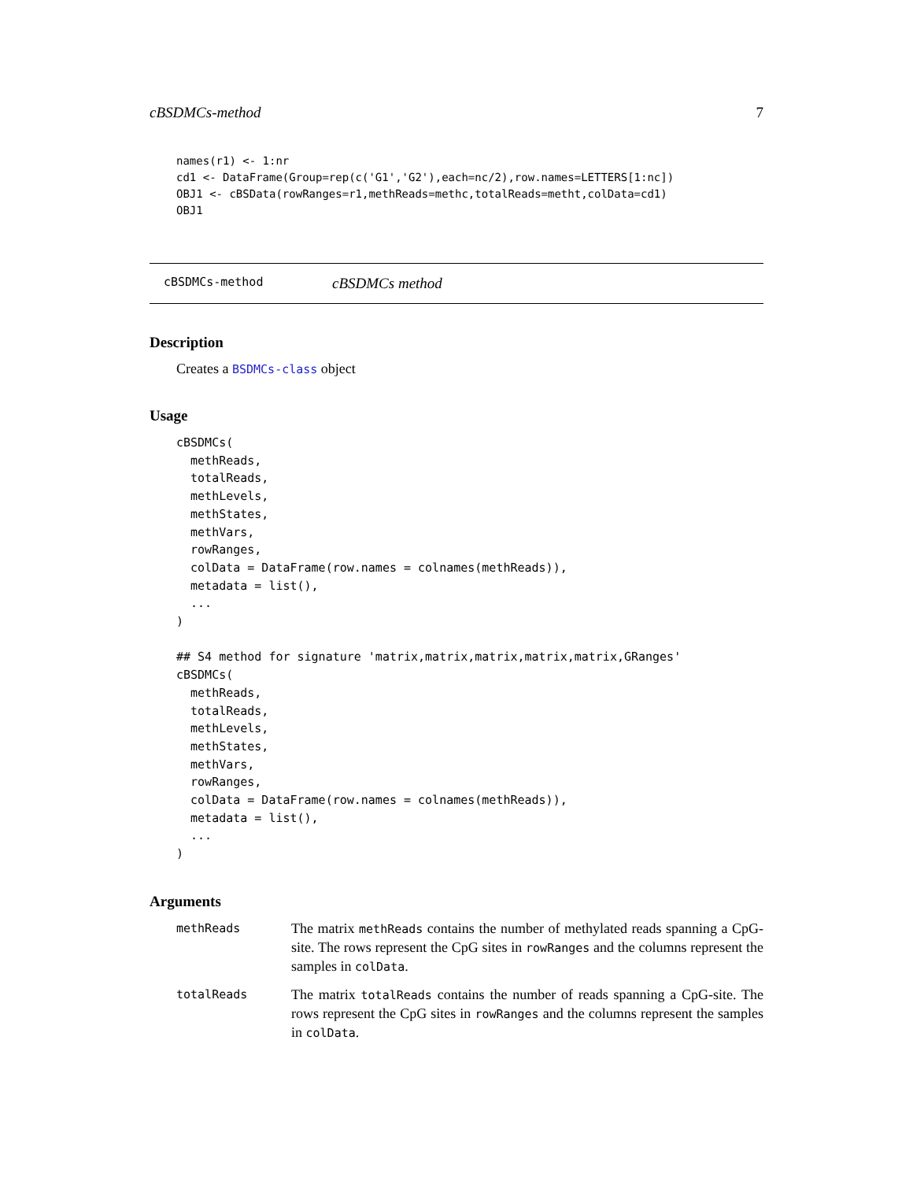cBSDMCs-method 7
names(r1) <- 1:nr
cd1 <- DataFrame(Group=rep(c('G1','G2'),each=nc/2),row.names=LETTERS[1:nc])
OBJ1 <- cBSData(rowRanges=r1,methReads=methc,totalReads=metht,colData=cd1)
OBJ1
cBSDMCs-method cBSDMCs method
Description
Creates a BSDMCs-class object
Usage
cBSDMCs(
  methReads,
  totalReads,
  methLevels,
  methStates,
  methVars,
  rowRanges,
  colData = DataFrame(row.names = colnames(methReads)),
  metadata = list(),
  ...
)

## S4 method for signature 'matrix,matrix,matrix,matrix,matrix,GRanges'
cBSDMCs(
  methReads,
  totalReads,
  methLevels,
  methStates,
  methVars,
  rowRanges,
  colData = DataFrame(row.names = colnames(methReads)),
  metadata = list(),
  ...
)
Arguments
methReads
The matrix methReads contains the number of methylated reads spanning a CpG-site. The rows represent the CpG sites in rowRanges and the columns represent the samples in colData.
totalReads
The matrix totalReads contains the number of reads spanning a CpG-site. The rows represent the CpG sites in rowRanges and the columns represent the samples in colData.